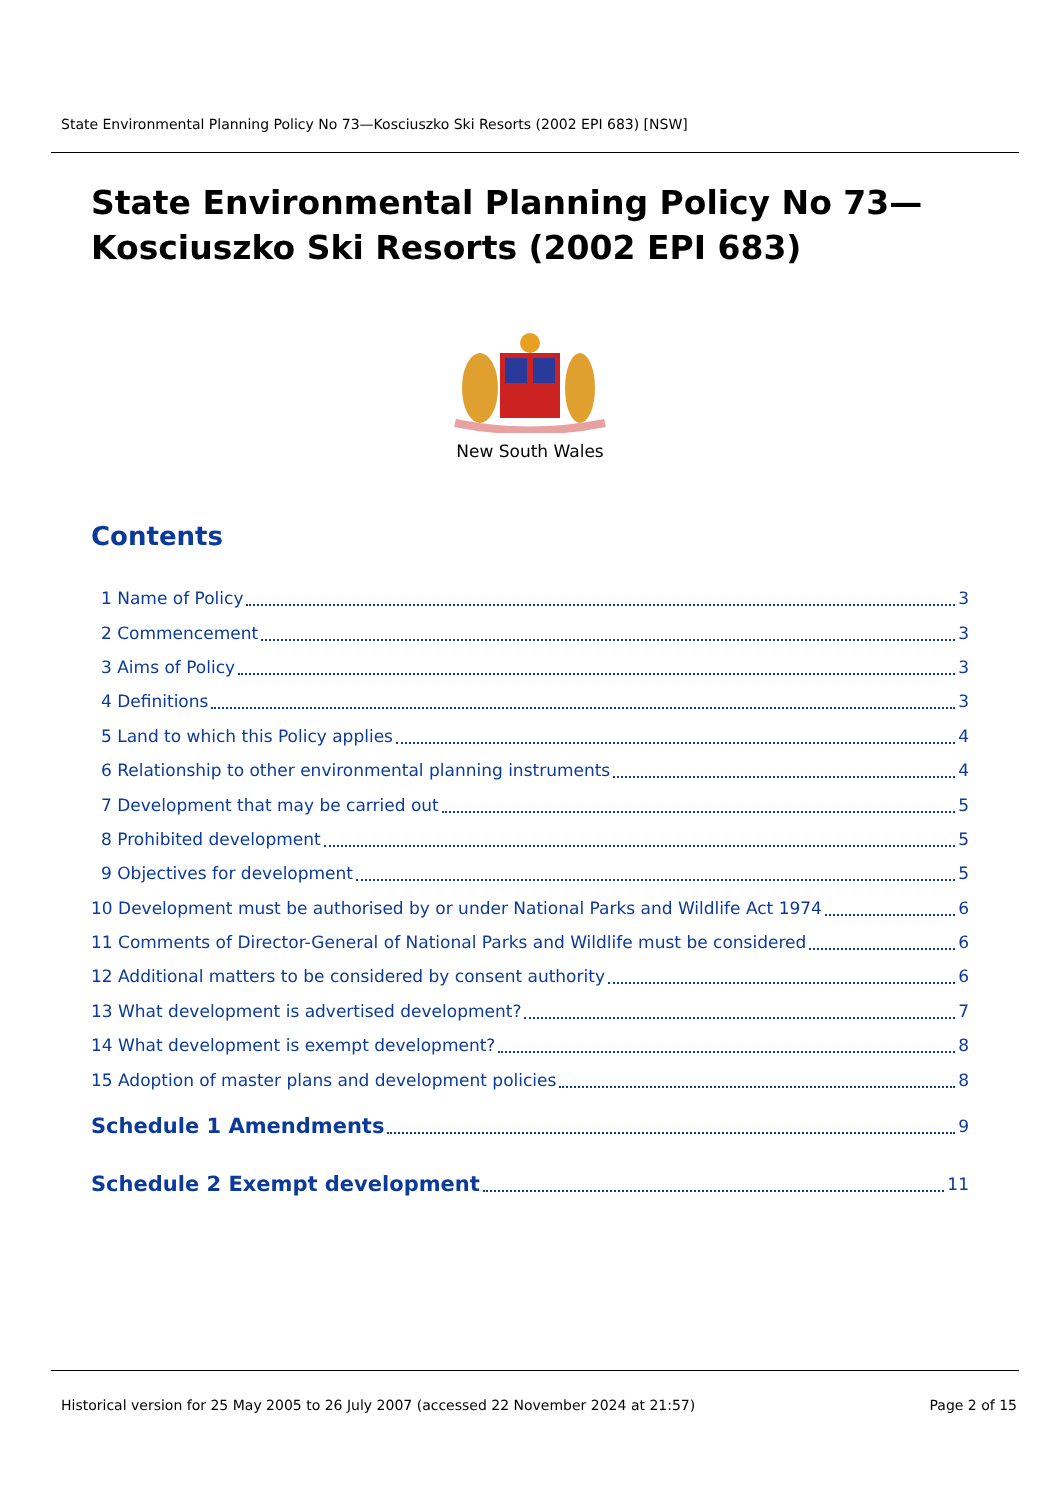State Environmental Planning Policy No 73—Kosciuszko Ski Resorts (2002 EPI 683) [NSW]
State Environmental Planning Policy No 73—Kosciuszko Ski Resorts (2002 EPI 683)
New South Wales
Contents
1 Name of Policy 3
2 Commencement 3
3 Aims of Policy 3
4 Definitions 3
5 Land to which this Policy applies 4
6 Relationship to other environmental planning instruments 4
7 Development that may be carried out 5
8 Prohibited development 5
9 Objectives for development 5
10 Development must be authorised by or under National Parks and Wildlife Act 1974 6
11 Comments of Director-General of National Parks and Wildlife must be considered 6
12 Additional matters to be considered by consent authority 6
13 What development is advertised development? 7
14 What development is exempt development? 8
15 Adoption of master plans and development policies 8
Schedule 1 Amendments 9
Schedule 2 Exempt development 11
Historical version for 25 May 2005 to 26 July 2007 (accessed 22 November 2024 at 21:57) Page 2 of 15